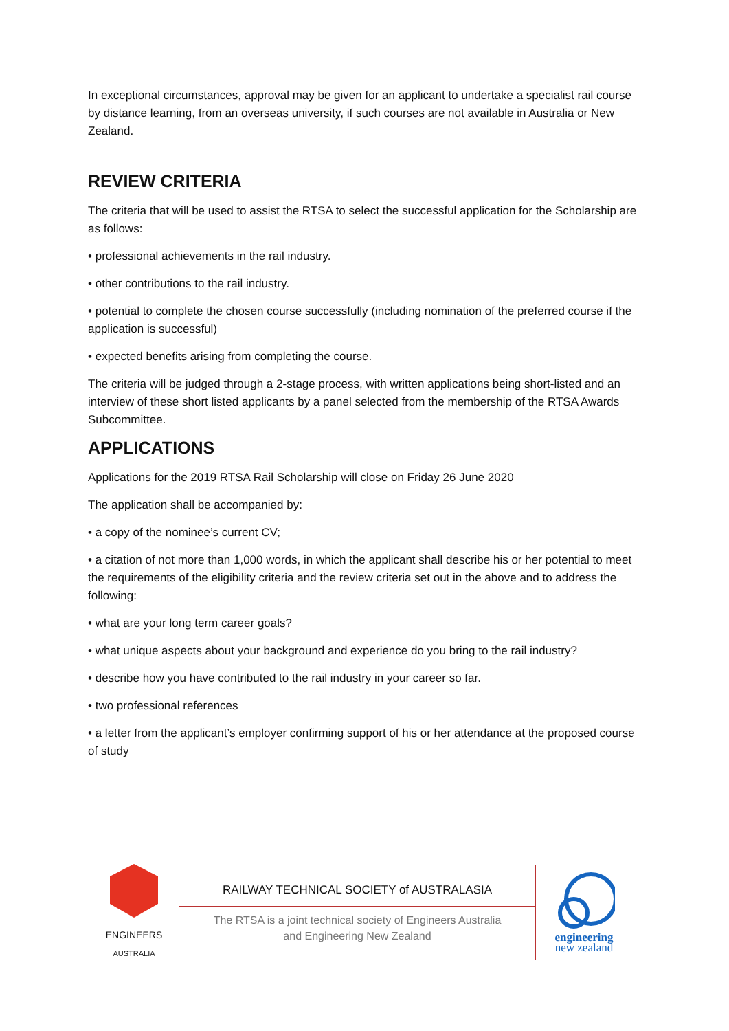In exceptional circumstances, approval may be given for an applicant to undertake a specialist rail course by distance learning, from an overseas university, if such courses are not available in Australia or New Zealand.
REVIEW CRITERIA
The criteria that will be used to assist the RTSA to select the successful application for the Scholarship are as follows:
• professional achievements in the rail industry.
• other contributions to the rail industry.
• potential to complete the chosen course successfully (including nomination of the preferred course if the application is successful)
• expected benefits arising from completing the course.
The criteria will be judged through a 2-stage process, with written applications being short-listed and an interview of these short listed applicants by a panel selected from the membership of the RTSA Awards Subcommittee.
APPLICATIONS
Applications for the 2019 RTSA Rail Scholarship will close on Friday 26 June 2020
The application shall be accompanied by:
• a copy of the nominee’s current CV;
• a citation of not more than 1,000 words, in which the applicant shall describe his or her potential to meet the requirements of the eligibility criteria and the review criteria set out in the above and to address the following:
• what are your long term career goals?
• what unique aspects about your background and experience do you bring to the rail industry?
• describe how you have contributed to the rail industry in your career so far.
• two professional references
• a letter from the applicant’s employer confirming support of his or her attendance at the proposed course of study
ENGINEERS
AUSTRALIA
RAILWAY TECHNICAL SOCIETY of AUSTRALASIA
The RTSA is a joint technical society of Engineers Australia
and Engineering New Zealand
engineering
new zealand